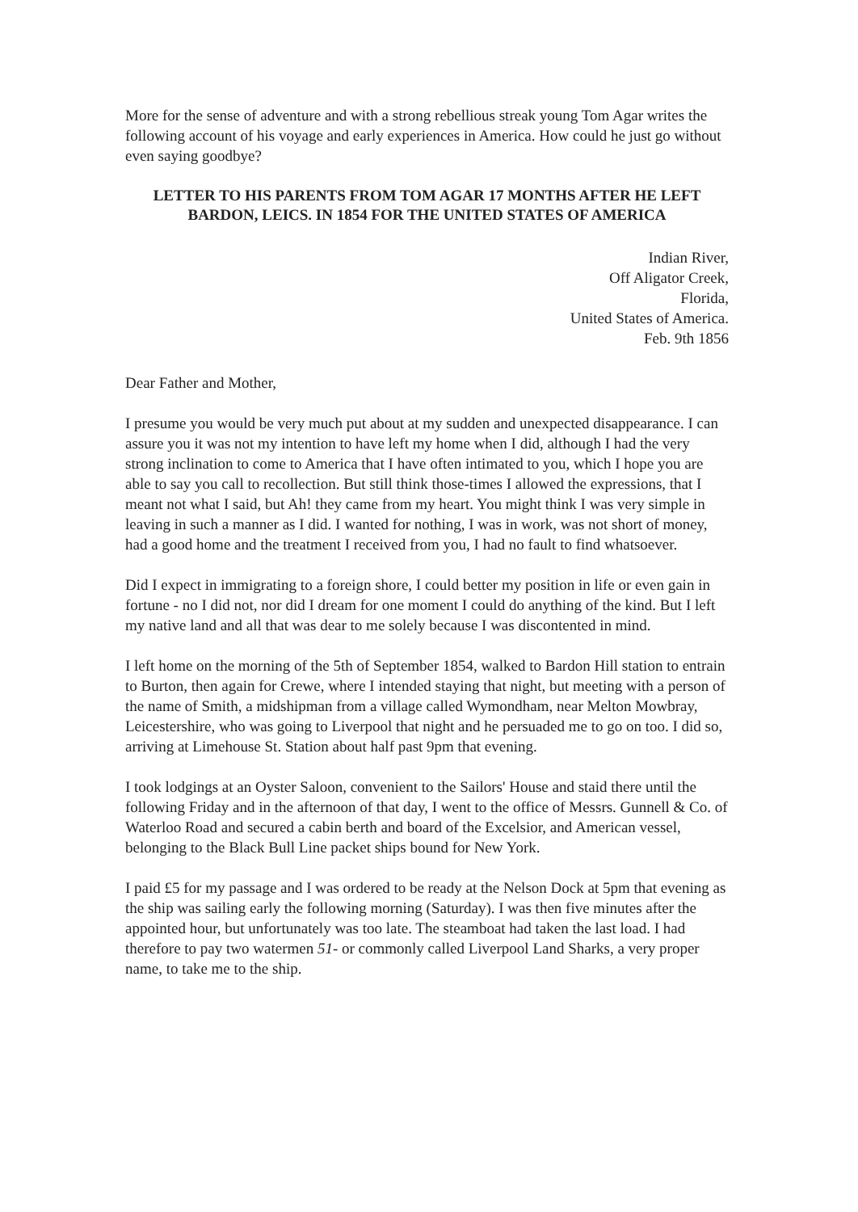More for the sense of adventure and with a strong rebellious streak young Tom Agar writes the following account of his voyage and early experiences in America. How could he just go without even saying goodbye?
LETTER TO HIS PARENTS FROM TOM AGAR 17 MONTHS AFTER HE LEFT BARDON, LEICS. IN 1854 FOR THE UNITED STATES OF AMERICA
Indian River,
Off Aligator Creek,
Florida,
United States of America.
Feb. 9th 1856
Dear Father and Mother,
I presume you would be very much put about at my sudden and unexpected disappearance. I can assure you it was not my intention to have left my home when I did, although I had the very strong inclination to come to America that I have often intimated to you, which I hope you are able to say you call to recollection. But still think those-times I allowed the expressions, that I meant not what I said, but Ah! they came from my heart. You might think I was very simple in leaving in such a manner as I did. I wanted for nothing, I was in work, was not short of money, had a good home and the treatment I received from you, I had no fault to find whatsoever.
Did I expect in immigrating to a foreign shore, I could better my position in life or even gain in fortune - no I did not, nor did I dream for one moment I could do anything of the kind. But I left my native land and all that was dear to me solely because I was discontented in mind.
I left home on the morning of the 5th of September 1854, walked to Bardon Hill station to entrain to Burton, then again for Crewe, where I intended staying that night, but meeting with a person of the name of Smith, a midshipman from a village called Wymondham, near Melton Mowbray, Leicestershire, who was going to Liverpool that night and he persuaded me to go on too. I did so, arriving at Limehouse St. Station about half past 9pm that evening.
I took lodgings at an Oyster Saloon, convenient to the Sailors' House and staid there until the following Friday and in the afternoon of that day, I went to the office of Messrs. Gunnell & Co. of Waterloo Road and secured a cabin berth and board of the Excelsior, and American vessel, belonging to the Black Bull Line packet ships bound for New York.
I paid £5 for my passage and I was ordered to be ready at the Nelson Dock at 5pm that evening as the ship was sailing early the following morning (Saturday). I was then five minutes after the appointed hour, but unfortunately was too late. The steamboat had taken the last load. I had therefore to pay two watermen 51- or commonly called Liverpool Land Sharks, a very proper name, to take me to the ship.